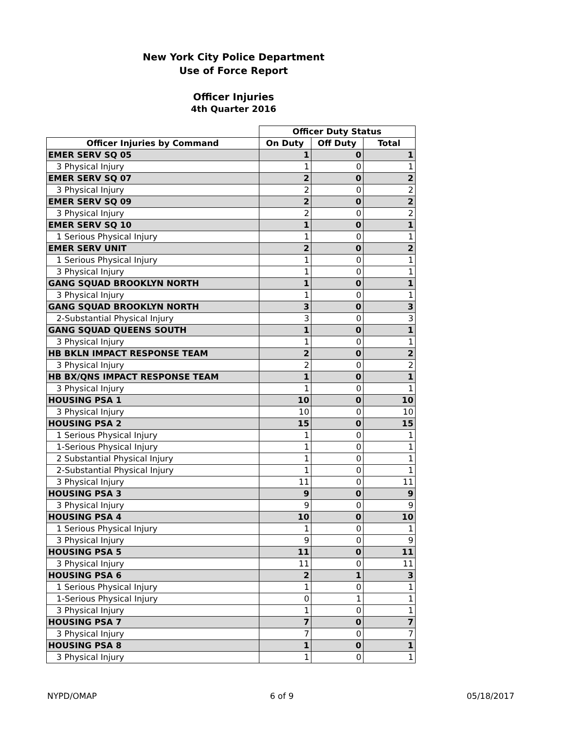New York City Police Department
Use of Force Report
Officer Injuries
4th Quarter 2016
| | Officer Duty Status | | |
| --- | --- | --- | --- |
| Officer Injuries by Command | On Duty | Off Duty | Total |
| EMER SERV SQ 05 | 1 | 0 | 1 |
| 3 Physical Injury | 1 | 0 | 1 |
| EMER SERV SQ 07 | 2 | 0 | 2 |
| 3 Physical Injury | 2 | 0 | 2 |
| EMER SERV SQ 09 | 2 | 0 | 2 |
| 3 Physical Injury | 2 | 0 | 2 |
| EMER SERV SQ 10 | 1 | 0 | 1 |
| 1 Serious Physical Injury | 1 | 0 | 1 |
| EMER SERV UNIT | 2 | 0 | 2 |
| 1 Serious Physical Injury | 1 | 0 | 1 |
| 3 Physical Injury | 1 | 0 | 1 |
| GANG SQUAD BROOKLYN NORTH | 1 | 0 | 1 |
| 3 Physical Injury | 1 | 0 | 1 |
| GANG SQUAD BROOKLYN NORTH | 3 | 0 | 3 |
| 2-Substantial Physical Injury | 3 | 0 | 3 |
| GANG SQUAD QUEENS SOUTH | 1 | 0 | 1 |
| 3 Physical Injury | 1 | 0 | 1 |
| HB BKLN IMPACT RESPONSE TEAM | 2 | 0 | 2 |
| 3 Physical Injury | 2 | 0 | 2 |
| HB BX/QNS IMPACT RESPONSE TEAM | 1 | 0 | 1 |
| 3 Physical Injury | 1 | 0 | 1 |
| HOUSING PSA 1 | 10 | 0 | 10 |
| 3 Physical Injury | 10 | 0 | 10 |
| HOUSING PSA 2 | 15 | 0 | 15 |
| 1 Serious Physical Injury | 1 | 0 | 1 |
| 1-Serious Physical Injury | 1 | 0 | 1 |
| 2 Substantial Physical Injury | 1 | 0 | 1 |
| 2-Substantial Physical Injury | 1 | 0 | 1 |
| 3 Physical Injury | 11 | 0 | 11 |
| HOUSING PSA 3 | 9 | 0 | 9 |
| 3 Physical Injury | 9 | 0 | 9 |
| HOUSING PSA 4 | 10 | 0 | 10 |
| 1 Serious Physical Injury | 1 | 0 | 1 |
| 3 Physical Injury | 9 | 0 | 9 |
| HOUSING PSA 5 | 11 | 0 | 11 |
| 3 Physical Injury | 11 | 0 | 11 |
| HOUSING PSA 6 | 2 | 1 | 3 |
| 1 Serious Physical Injury | 1 | 0 | 1 |
| 1-Serious Physical Injury | 0 | 1 | 1 |
| 3 Physical Injury | 1 | 0 | 1 |
| HOUSING PSA 7 | 7 | 0 | 7 |
| 3 Physical Injury | 7 | 0 | 7 |
| HOUSING PSA 8 | 1 | 0 | 1 |
| 3 Physical Injury | 1 | 0 | 1 |
NYPD/OMAP 6 of 9 05/18/2017